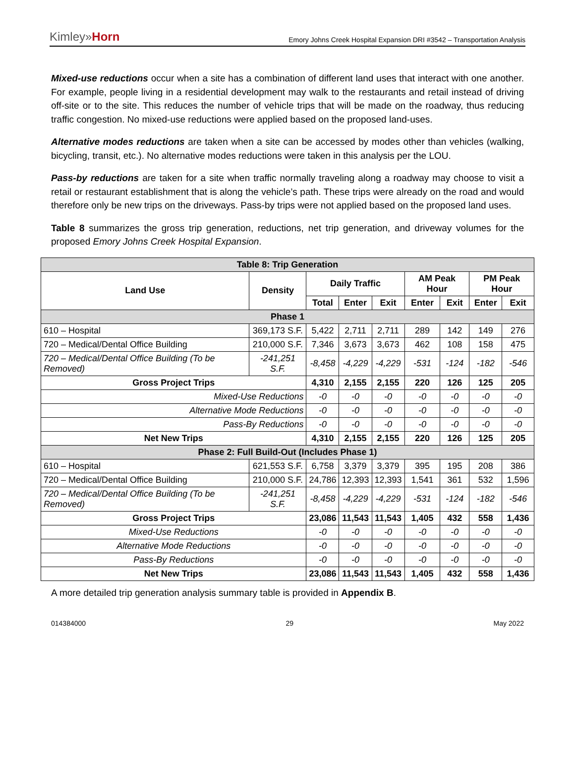Kimley»Horn
Emory Johns Creek Hospital Expansion DRI #3542 – Transportation Analysis
Mixed-use reductions occur when a site has a combination of different land uses that interact with one another. For example, people living in a residential development may walk to the restaurants and retail instead of driving off-site or to the site. This reduces the number of vehicle trips that will be made on the roadway, thus reducing traffic congestion. No mixed-use reductions were applied based on the proposed land-uses.
Alternative modes reductions are taken when a site can be accessed by modes other than vehicles (walking, bicycling, transit, etc.). No alternative modes reductions were taken in this analysis per the LOU.
Pass-by reductions are taken for a site when traffic normally traveling along a roadway may choose to visit a retail or restaurant establishment that is along the vehicle’s path. These trips were already on the road and would therefore only be new trips on the driveways. Pass-by trips were not applied based on the proposed land uses.
Table 8 summarizes the gross trip generation, reductions, net trip generation, and driveway volumes for the proposed Emory Johns Creek Hospital Expansion.
| Table 8: Trip Generation | | | | | | | | |
| --- | --- | --- | --- | --- | --- | --- | --- | --- |
| Land Use | Density | Daily Traffic | | | AM Peak Hour | | PM Peak Hour | |
| | | Total | Enter | Exit | Enter | Exit | Enter | Exit |
| Phase 1 | | | | | | | | |
| 610 – Hospital | 369,173 S.F. | 5,422 | 2,711 | 2,711 | 289 | 142 | 149 | 276 |
| 720 – Medical/Dental Office Building | 210,000 S.F. | 7,346 | 3,673 | 3,673 | 462 | 108 | 158 | 475 |
| 720 – Medical/Dental Office Building (To be Removed) | -241,251 S.F. | -8,458 | -4,229 | -4,229 | -531 | -124 | -182 | -546 |
| Gross Project Trips | | 4,310 | 2,155 | 2,155 | 220 | 126 | 125 | 205 |
| Mixed-Use Reductions | | -0 | -0 | -0 | -0 | -0 | -0 | -0 |
| Alternative Mode Reductions | | -0 | -0 | -0 | -0 | -0 | -0 | -0 |
| Pass-By Reductions | | -0 | -0 | -0 | -0 | -0 | -0 | -0 |
| Net New Trips | | 4,310 | 2,155 | 2,155 | 220 | 126 | 125 | 205 |
| Phase 2: Full Build-Out (Includes Phase 1) | | | | | | | | |
| 610 – Hospital | 621,553 S.F. | 6,758 | 3,379 | 3,379 | 395 | 195 | 208 | 386 |
| 720 – Medical/Dental Office Building | 210,000 S.F. | 24,786 | 12,393 | 12,393 | 1,541 | 361 | 532 | 1,596 |
| 720 – Medical/Dental Office Building (To be Removed) | -241,251 S.F. | -8,458 | -4,229 | -4,229 | -531 | -124 | -182 | -546 |
| Gross Project Trips | | 23,086 | 11,543 | 11,543 | 1,405 | 432 | 558 | 1,436 |
| Mixed-Use Reductions | | -0 | -0 | -0 | -0 | -0 | -0 | -0 |
| Alternative Mode Reductions | | -0 | -0 | -0 | -0 | -0 | -0 | -0 |
| Pass-By Reductions | | -0 | -0 | -0 | -0 | -0 | -0 | -0 |
| Net New Trips | | 23,086 | 11,543 | 11,543 | 1,405 | 432 | 558 | 1,436 |
A more detailed trip generation analysis summary table is provided in Appendix B.
014384000 29 May 2022